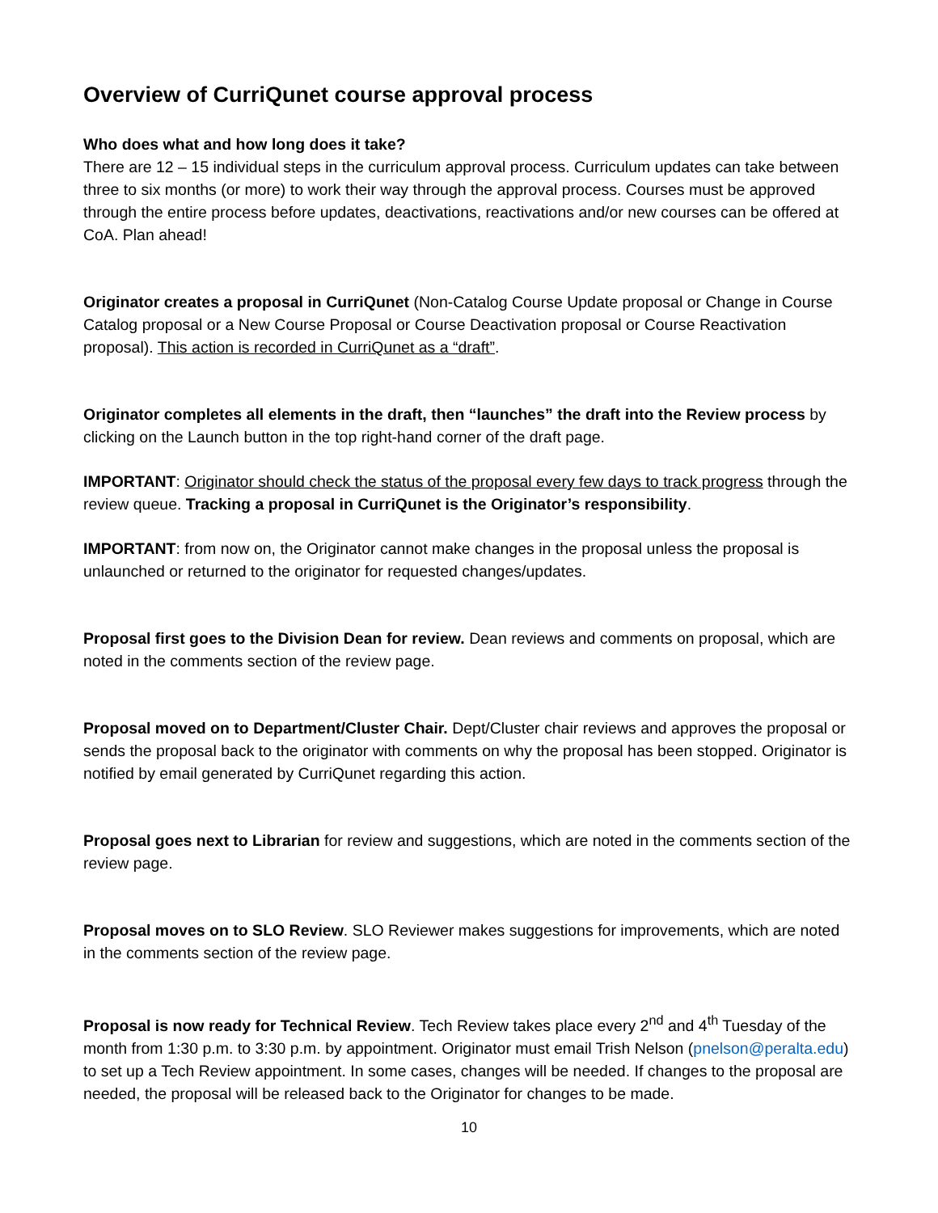Overview of CurriQunet course approval process
Who does what and how long does it take?
There are 12 – 15 individual steps in the curriculum approval process. Curriculum updates can take between three to six months (or more) to work their way through the approval process. Courses must be approved through the entire process before updates, deactivations, reactivations and/or new courses can be offered at CoA. Plan ahead!
Originator creates a proposal in CurriQunet (Non-Catalog Course Update proposal or Change in Course Catalog proposal or a New Course Proposal or Course Deactivation proposal or Course Reactivation proposal). This action is recorded in CurriQunet as a “draft”.
Originator completes all elements in the draft, then “launches” the draft into the Review process by clicking on the Launch button in the top right-hand corner of the draft page.
IMPORTANT: Originator should check the status of the proposal every few days to track progress through the review queue. Tracking a proposal in CurriQunet is the Originator’s responsibility.
IMPORTANT: from now on, the Originator cannot make changes in the proposal unless the proposal is unlaunched or returned to the originator for requested changes/updates.
Proposal first goes to the Division Dean for review. Dean reviews and comments on proposal, which are noted in the comments section of the review page.
Proposal moved on to Department/Cluster Chair. Dept/Cluster chair reviews and approves the proposal or sends the proposal back to the originator with comments on why the proposal has been stopped. Originator is notified by email generated by CurriQunet regarding this action.
Proposal goes next to Librarian for review and suggestions, which are noted in the comments section of the review page.
Proposal moves on to SLO Review. SLO Reviewer makes suggestions for improvements, which are noted in the comments section of the review page.
Proposal is now ready for Technical Review. Tech Review takes place every 2<sup>nd</sup> and 4<sup>th</sup> Tuesday of the month from 1:30 p.m. to 3:30 p.m. by appointment. Originator must email Trish Nelson (pnelson@peralta.edu) to set up a Tech Review appointment. In some cases, changes will be needed. If changes to the proposal are needed, the proposal will be released back to the Originator for changes to be made.
10